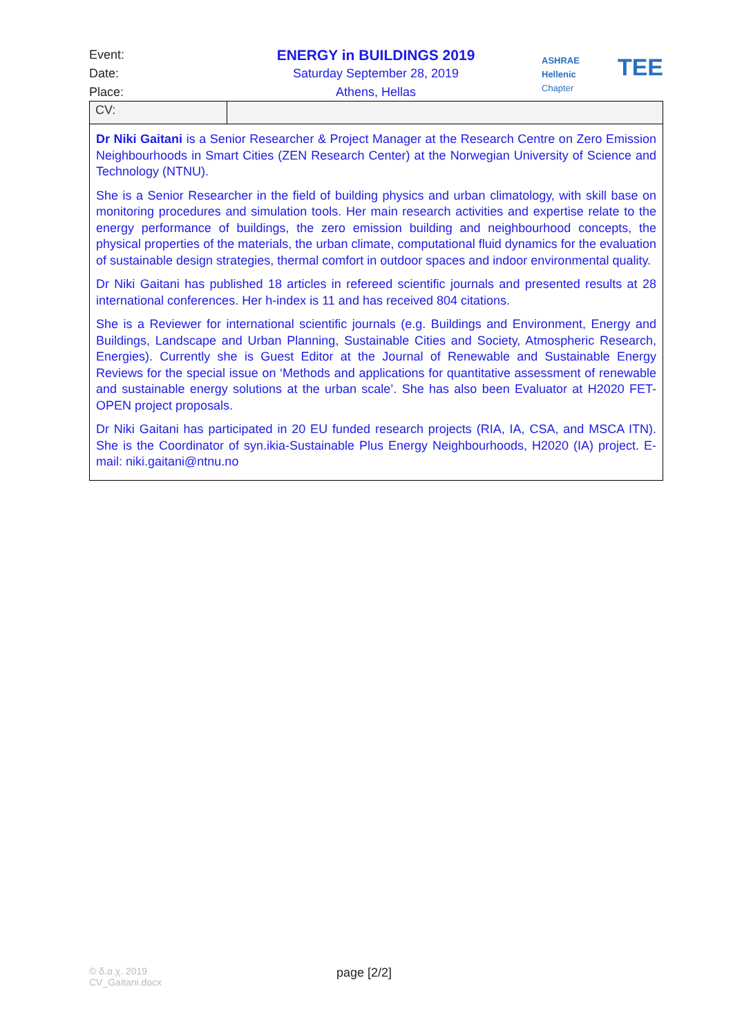Event:
ENERGY in BUILDINGS 2019
Date: Saturday September 28, 2019
Place: Athens, Hellas
ASHRAE
Hellenic Chapter
TEE
| CV: | |
| Dr Niki Gaitani is a Senior Researcher & Project Manager at the Research Centre on Zero Emission Neighbourhoods in Smart Cities ( ZEN Research Center ) at the Norwegian University of Science and Technology ( NTNU ). She is a Senior Researcher in the field of building physics and urban climatology, with skill base on monitoring procedures and simulation tools. Her main research activities and expertise relate to the energy performance of buildings, the zero emission building and neighbourhood concepts, the physical properties of the materials, the urban climate, computational fluid dynamics for the evaluation of sustainable design strategies, thermal comfort in outdoor spaces and indoor environmental quality. Dr Niki Gaitani has published 18 articles in refereed scientific journals and presented results at 28 international conferences. Her h-index is 11 and has received 804 citations. She is a Reviewer for international scientific journals (e.g. Buildings and Environment, Energy and Buildings, Landscape and Urban Planning, Sustainable Cities and Society, Atmospheric Research, Energies). Currently she is Guest Editor at the Journal of Renewable and Sustainable Energy Reviews for the special issue on ‘Methods and applications for quantitative assessment of renewable and sustainable energy solutions at the urban scale’. She has also been Evaluator at H2020 FET-OPEN project proposals. Dr Niki Gaitani has participated in 20 EU funded research projects (RIA, IA, CSA, and MSCA ITN). She is the Coordinator of syn.ikia-Sustainable Plus Energy Neighbourhoods, H2020 (IA) project. E-mail: niki.gaitani@ntnu.no | |
© δ.α.χ. 2019
CV_Gaitani.docx
page [2/2]